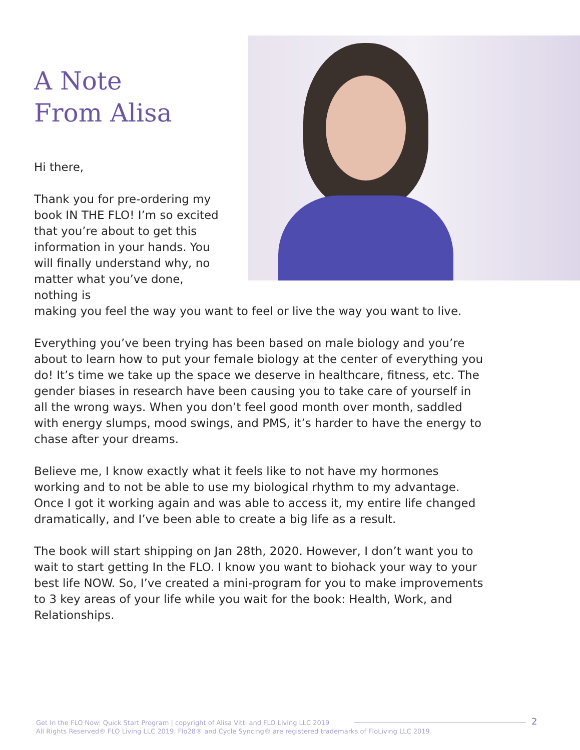A Note
From Alisa
Hi there,
Thank you for pre-ordering my book IN THE FLO! I’m so excited that you’re about to get this information in your hands. You will finally understand why, no matter what you’ve done, nothing is
making you feel the way you want to feel or live the way you want to live.
Everything you’ve been trying has been based on male biology and you’re about to learn how to put your female biology at the center of everything you do! It’s time we take up the space we deserve in healthcare, fitness, etc. The gender biases in research have been causing you to take care of yourself in all the wrong ways. When you don’t feel good month over month, saddled with energy slumps, mood swings, and PMS, it’s harder to have the energy to chase after your dreams.
Believe me, I know exactly what it feels like to not have my hormones working and to not be able to use my biological rhythm to my advantage. Once I got it working again and was able to access it, my entire life changed dramatically, and I’ve been able to create a big life as a result.
The book will start shipping on Jan 28th, 2020. However, I don’t want you to wait to start getting In the FLO. I know you want to biohack your way to your best life NOW. So, I’ve created a mini-program for you to make improvements to 3 key areas of your life while you wait for the book: Health, Work, and Relationships.
Get In the FLO Now: Quick Start Program | copyright of Alisa Vitti and FLO Living LLC 2019
All Rights Reserved® FLO Living LLC 2019. Flo28® and Cycle Syncing® are registered trademarks of FloLiving LLC 2019
2